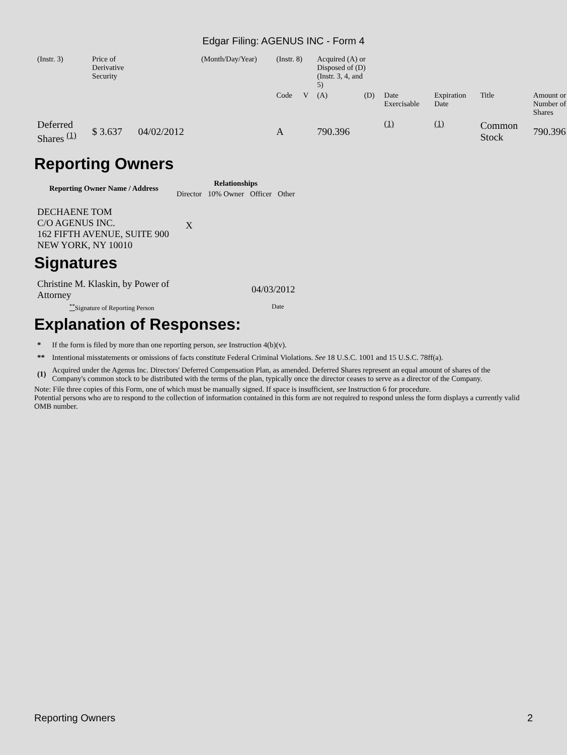Edgar Filing: AGENUS INC - Form 4
| (Instr. 3) | Price of Derivative Security | | (Month/Day/Year) | (Instr. 8) | | Acquired (A) or Disposed of (D) (Instr. 3, 4, and 5) | | | | | |
| | | | | Code | V | (A) | (D) | Date Exercisable | Expiration Date | Title | Amount or Number of Shares |
| Deferred Shares <sup>(1)</sup> | $ 3.637 | 04/02/2012 | | A | | 790.396 | | <sup>(1)</sup> | <sup>(1)</sup> | Common Stock | 790.396 |
Reporting Owners
| Reporting Owner Name / Address | Relationships | | | |
| --- | --- | --- | --- | --- |
| | Director | 10% Owner | Officer | Other |
| DECHAENE TOM C/O AGENUS INC. 162 FIFTH AVENUE, SUITE 900 NEW YORK, NY 10010 | X | | | |
Signatures
| Christine M. Klaskin, by Power of Attorney | 04/03/2012 |
| <sup>**</sup> Signature of Reporting Person | Date |
Explanation of Responses:
| * | If the form is filed by more than one reporting person, see Instruction 4(b)(v). |
| ** | Intentional misstatements or omissions of facts constitute Federal Criminal Violations. See 18 U.S.C. 1001 and 15 U.S.C. 78ff(a). |
| (1) | Acquired under the Agenus Inc. Directors' Deferred Compensation Plan, as amended. Deferred Shares represent an equal amount of shares of the Company's common stock to be distributed with the terms of the plan, typically once the director ceases to serve as a director of the Company. |
Note: File three copies of this Form, one of which must be manually signed. If space is insufficient, see Instruction 6 for procedure.
Potential persons who are to respond to the collection of information contained in this form are not required to respond unless the form displays a currently valid OMB number.
Reporting Owners 2